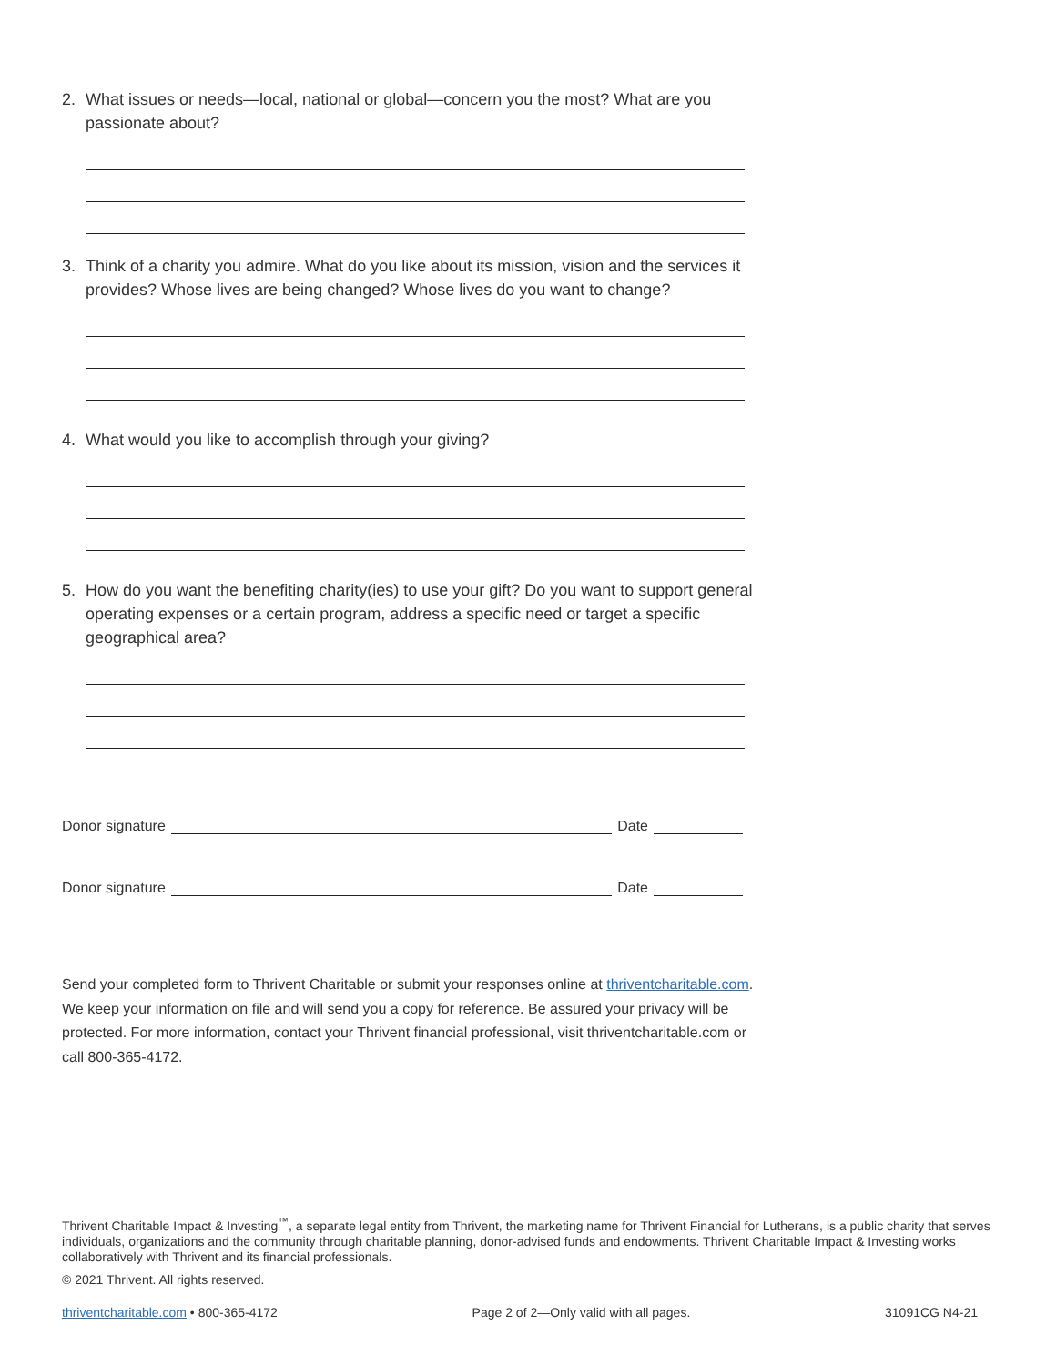2. What issues or needs—local, national or global—concern you the most? What are you passionate about?
3. Think of a charity you admire. What do you like about its mission, vision and the services it provides? Whose lives are being changed? Whose lives do you want to change?
4. What would you like to accomplish through your giving?
5. How do you want the benefiting charity(ies) to use your gift? Do you want to support general operating expenses or a certain program, address a specific need or target a specific geographical area?
Donor signature Date
Donor signature Date
Send your completed form to Thrivent Charitable or submit your responses online at thriventcharitable.com. We keep your information on file and will send you a copy for reference. Be assured your privacy will be protected. For more information, contact your Thrivent financial professional, visit thriventcharitable.com or call 800-365-4172.
Thrivent Charitable Impact & Investing<sup>™</sup>, a separate legal entity from Thrivent, the marketing name for Thrivent Financial for Lutherans, is a public charity that serves individuals, organizations and the community through charitable planning, donor-advised funds and endowments. Thrivent Charitable Impact & Investing works collaboratively with Thrivent and its financial professionals.
© 2021 Thrivent. All rights reserved.
thriventcharitable.com • 800-365-4172 Page 2 of 2—Only valid with all pages. 31091CG N4-21